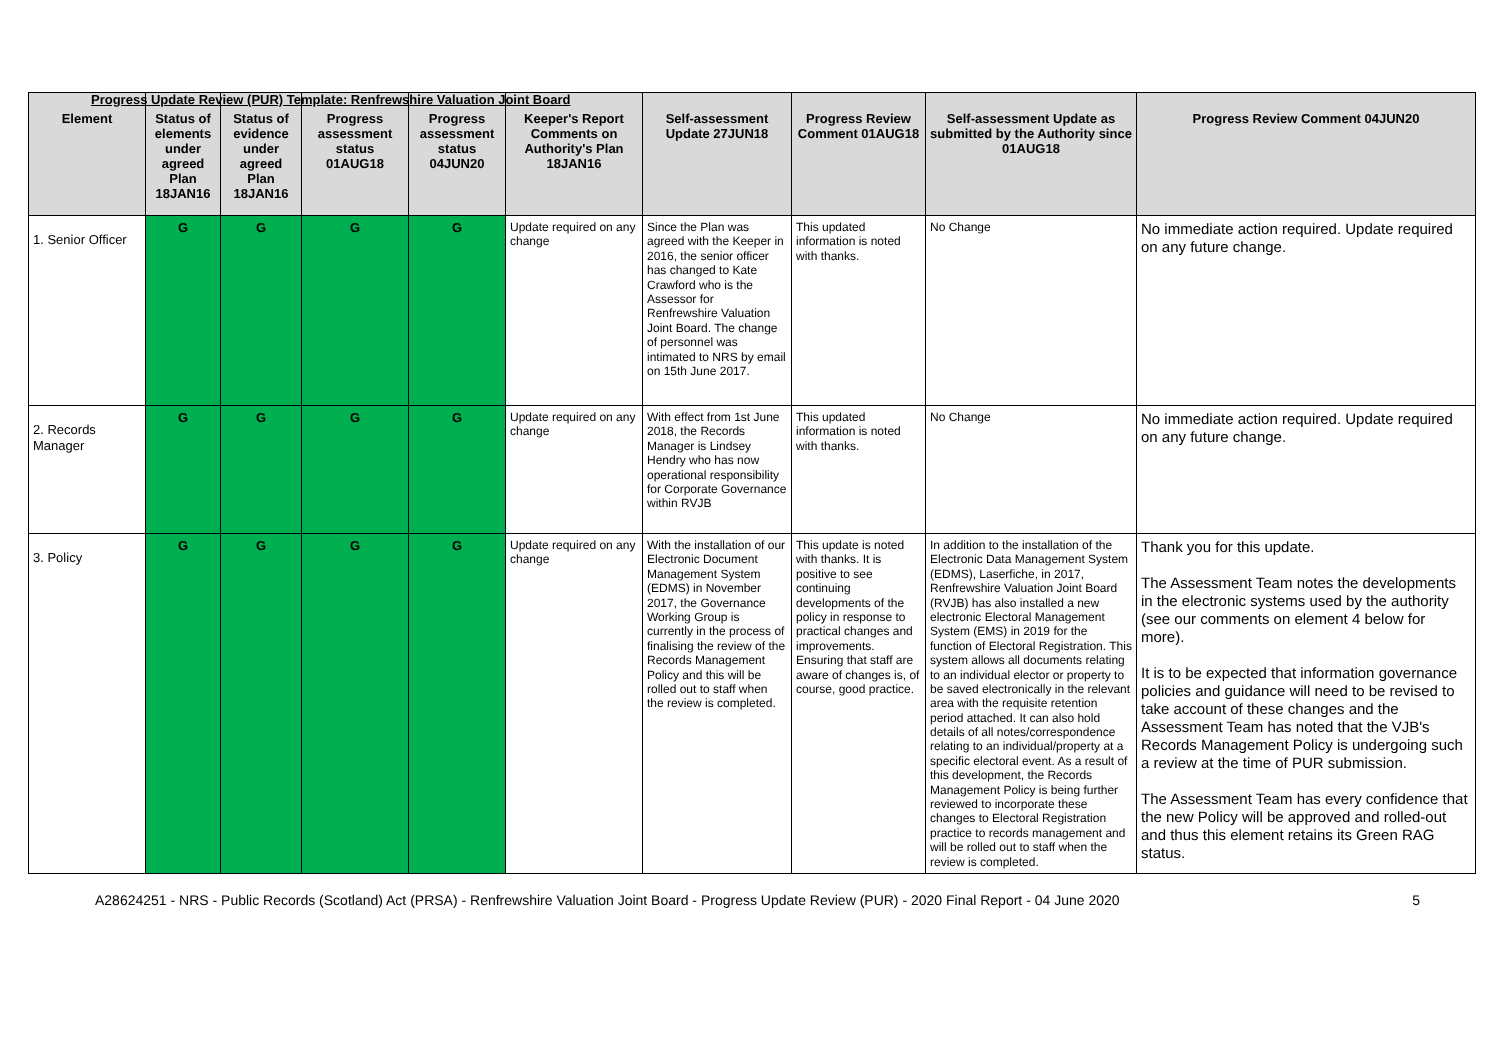Progress Update Review (PUR) Template: Renfrewshire Valuation Joint Board
| Element | Status of elements under agreed Plan 18JAN16 | Status of evidence under agreed Plan 18JAN16 | Progress assessment status 01AUG18 | Progress assessment status 04JUN20 | Keeper's Report Comments on Authority's Plan 18JAN16 | Self-assessment Update 27JUN18 | Progress Review Comment 01AUG18 | Self-assessment Update as submitted by the Authority since 01AUG18 | Progress Review Comment 04JUN20 |
| --- | --- | --- | --- | --- | --- | --- | --- | --- | --- |
| 1. Senior Officer | G | G | G | G | Update required on any change | Since the Plan was agreed with the Keeper in 2016, the senior officer has changed to Kate Crawford who is the Assessor for Renfrewshire Valuation Joint Board. The change of personnel was intimated to NRS by email on 15th June 2017. | This updated information is noted with thanks. | No Change | No immediate action required. Update required on any future change. |
| 2. Records Manager | G | G | G | G | Update required on any change | With effect from 1st June 2018, the Records Manager is Lindsey Hendry who has now operational responsibility for Corporate Governance within RVJB | This updated information is noted with thanks. | No Change | No immediate action required. Update required on any future change. |
| 3. Policy | G | G | G | G | Update required on any change | With the installation of our Electronic Document Management System (EDMS) in November 2017, the Governance Working Group is currently in the process of finalising the review of the Records Management Policy and this will be rolled out to staff when the review is completed. | This update is noted with thanks. It is positive to see continuing developments of the policy in response to practical changes and improvements. Ensuring that staff are aware of changes is, of course, good practice. | In addition to the installation of the Electronic Data Management System (EDMS), Laserfiche, in 2017, Renfrewshire Valuation Joint Board (RVJB) has also installed a new electronic Electoral Management System (EMS) in 2019 for the function of Electoral Registration. This system allows all documents relating to an individual elector or property to be saved electronically in the relevant area with the requisite retention period attached. It can also hold details of all notes/correspondence relating to an individual/property at a specific electoral event. As a result of this development, the Records Management Policy is being further reviewed to incorporate these changes to Electoral Registration practice to records management and will be rolled out to staff when the review is completed. | Thank you for this update. The Assessment Team notes the developments in the electronic systems used by the authority (see our comments on element 4 below for more). It is to be expected that information governance policies and guidance will need to be revised to take account of these changes and the Assessment Team has noted that the VJB's Records Management Policy is undergoing such a review at the time of PUR submission. The Assessment Team has every confidence that the new Policy will be approved and rolled-out and thus this element retains its Green RAG status. |
A28624251 - NRS - Public Records (Scotland) Act (PRSA) - Renfrewshire Valuation Joint Board - Progress Update Review (PUR) - 2020 Final Report - 04 June 2020 5